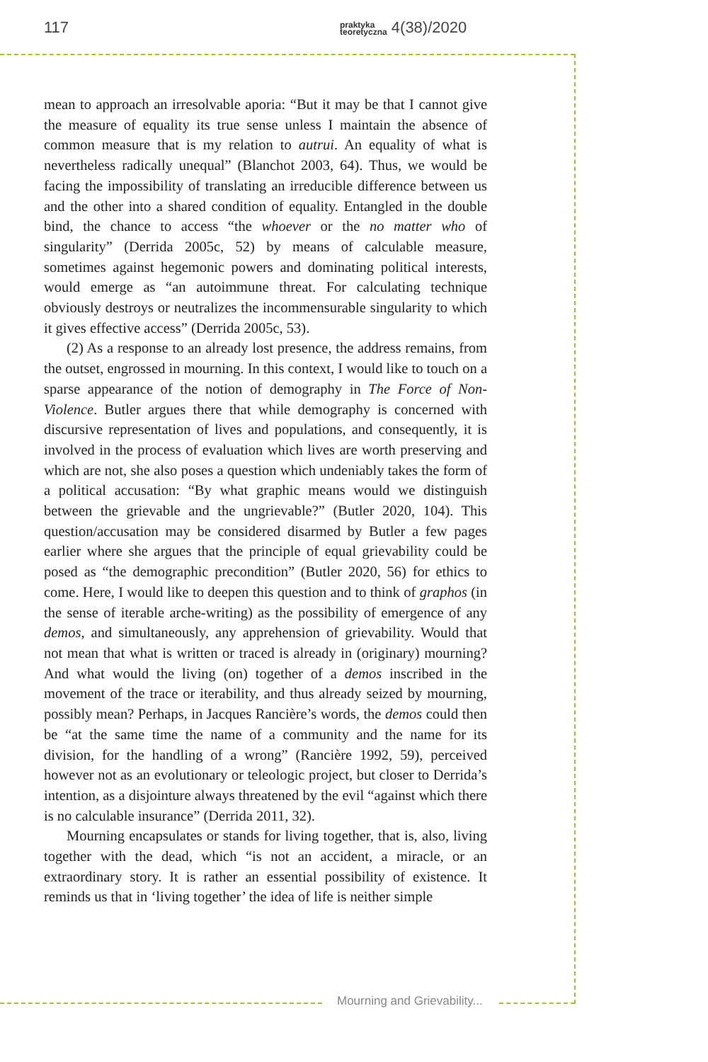117 praktyka
teoretyczna 4(38)/2020
mean to approach an irresolvable aporia: “But it may be that I cannot give the measure of equality its true sense unless I maintain the absence of common measure that is my relation to autrui. An equality of what is nevertheless radically unequal” (Blanchot 2003, 64). Thus, we would be facing the impossibility of translating an irreducible difference between us and the other into a shared condition of equality. Entangled in the double bind, the chance to access “the whoever or the no matter who of singularity” (Derrida 2005c, 52) by means of calculable measure, sometimes against hegemonic powers and dominating political interests, would emerge as “an autoimmune threat. For calculating technique obviously destroys or neutralizes the incommensurable singularity to which it gives effective access” (Derrida 2005c, 53).
(2) As a response to an already lost presence, the address remains, from the outset, engrossed in mourning. In this context, I would like to touch on a sparse appearance of the notion of demography in The Force of Non-Violence. Butler argues there that while demography is concerned with discursive representation of lives and populations, and consequently, it is involved in the process of evaluation which lives are worth preserving and which are not, she also poses a question which undeniably takes the form of a political accusation: “By what graphic means would we distinguish between the grievable and the ungrievable?” (Butler 2020, 104). This question/accusation may be considered disarmed by Butler a few pages earlier where she argues that the principle of equal grievability could be posed as “the demographic precondition” (Butler 2020, 56) for ethics to come. Here, I would like to deepen this question and to think of graphos (in the sense of iterable arche-writing) as the possibility of emergence of any demos, and simultaneously, any apprehension of grievability. Would that not mean that what is written or traced is already in (originary) mourning? And what would the living (on) together of a demos inscribed in the movement of the trace or iterability, and thus already seized by mourning, possibly mean? Perhaps, in Jacques Rancière’s words, the demos could then be “at the same time the name of a community and the name for its division, for the handling of a wrong” (Rancière 1992, 59), perceived however not as an evolutionary or teleologic project, but closer to Derrida’s intention, as a disjointure always threatened by the evil “against which there is no calculable insurance” (Derrida 2011, 32).
Mourning encapsulates or stands for living together, that is, also, living together with the dead, which “is not an accident, a miracle, or an extraordinary story. It is rather an essential possibility of existence. It reminds us that in ‘living together’ the idea of life is neither simple
Mourning and Grievability...